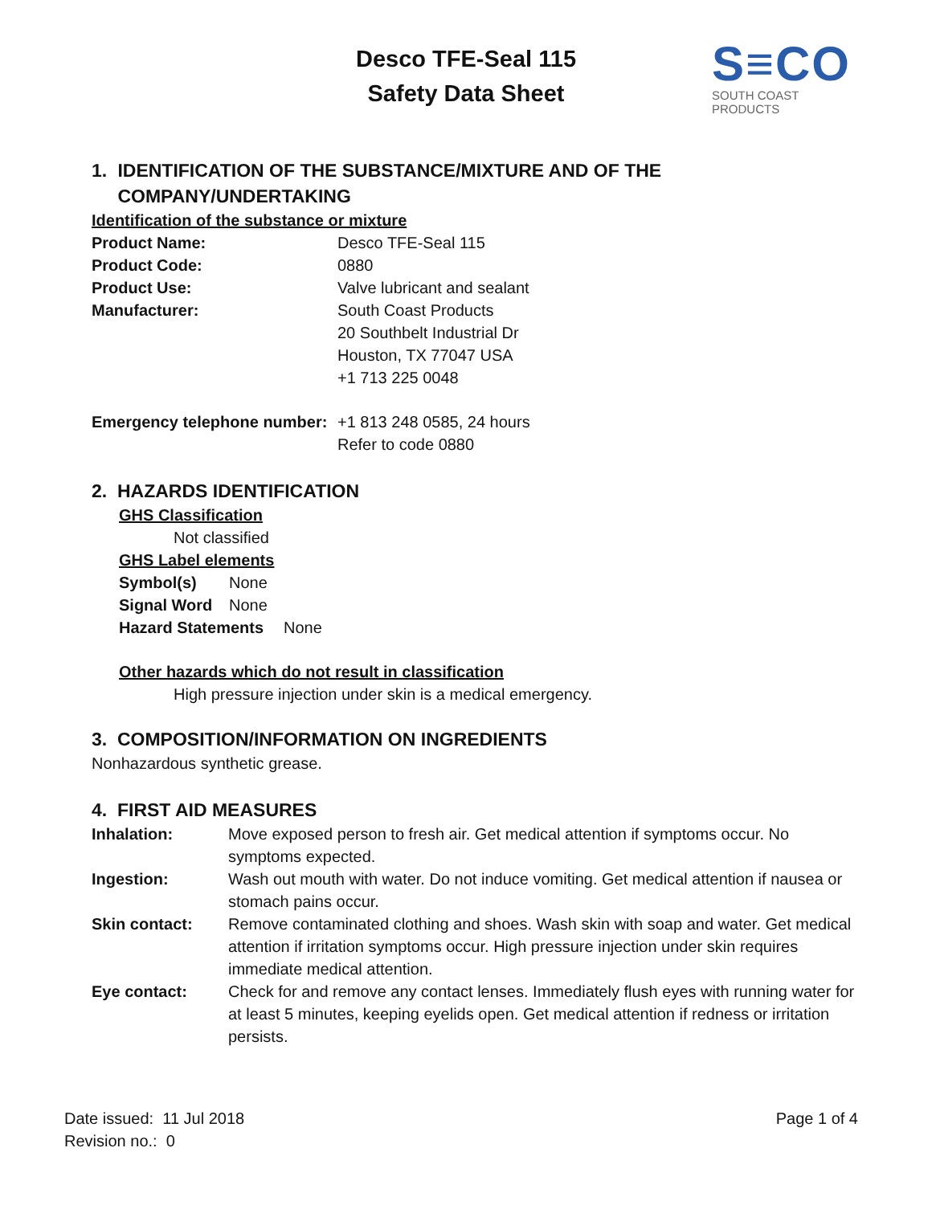Desco TFE-Seal 115
Safety Data Sheet
S≡CO
SOUTH COAST PRODUCTS
1. IDENTIFICATION OF THE SUBSTANCE/MIXTURE AND OF THE COMPANY/UNDERTAKING
Identification of the substance or mixture
Product Name: Desco TFE-Seal 115
Product Code: 0880
Product Use: Valve lubricant and sealant
Manufacturer: South Coast Products
20 Southbelt Industrial Dr
Houston, TX 77047 USA
+1 713 225 0048
Emergency telephone number: +1 813 248 0585, 24 hours
Refer to code 0880
2. HAZARDS IDENTIFICATION
GHS Classification
Not classified
GHS Label elements
Symbol(s) None
Signal Word None
Hazard Statements None
Other hazards which do not result in classification
High pressure injection under skin is a medical emergency.
3. COMPOSITION/INFORMATION ON INGREDIENTS
Nonhazardous synthetic grease.
4. FIRST AID MEASURES
Inhalation: Move exposed person to fresh air. Get medical attention if symptoms occur. No symptoms expected.
Ingestion: Wash out mouth with water. Do not induce vomiting. Get medical attention if nausea or stomach pains occur.
Skin contact: Remove contaminated clothing and shoes. Wash skin with soap and water. Get medical attention if irritation symptoms occur. High pressure injection under skin requires immediate medical attention.
Eye contact: Check for and remove any contact lenses. Immediately flush eyes with running water for at least 5 minutes, keeping eyelids open. Get medical attention if redness or irritation persists.
Date issued: 11 Jul 2018
Revision no.: 0 Page 1 of 4